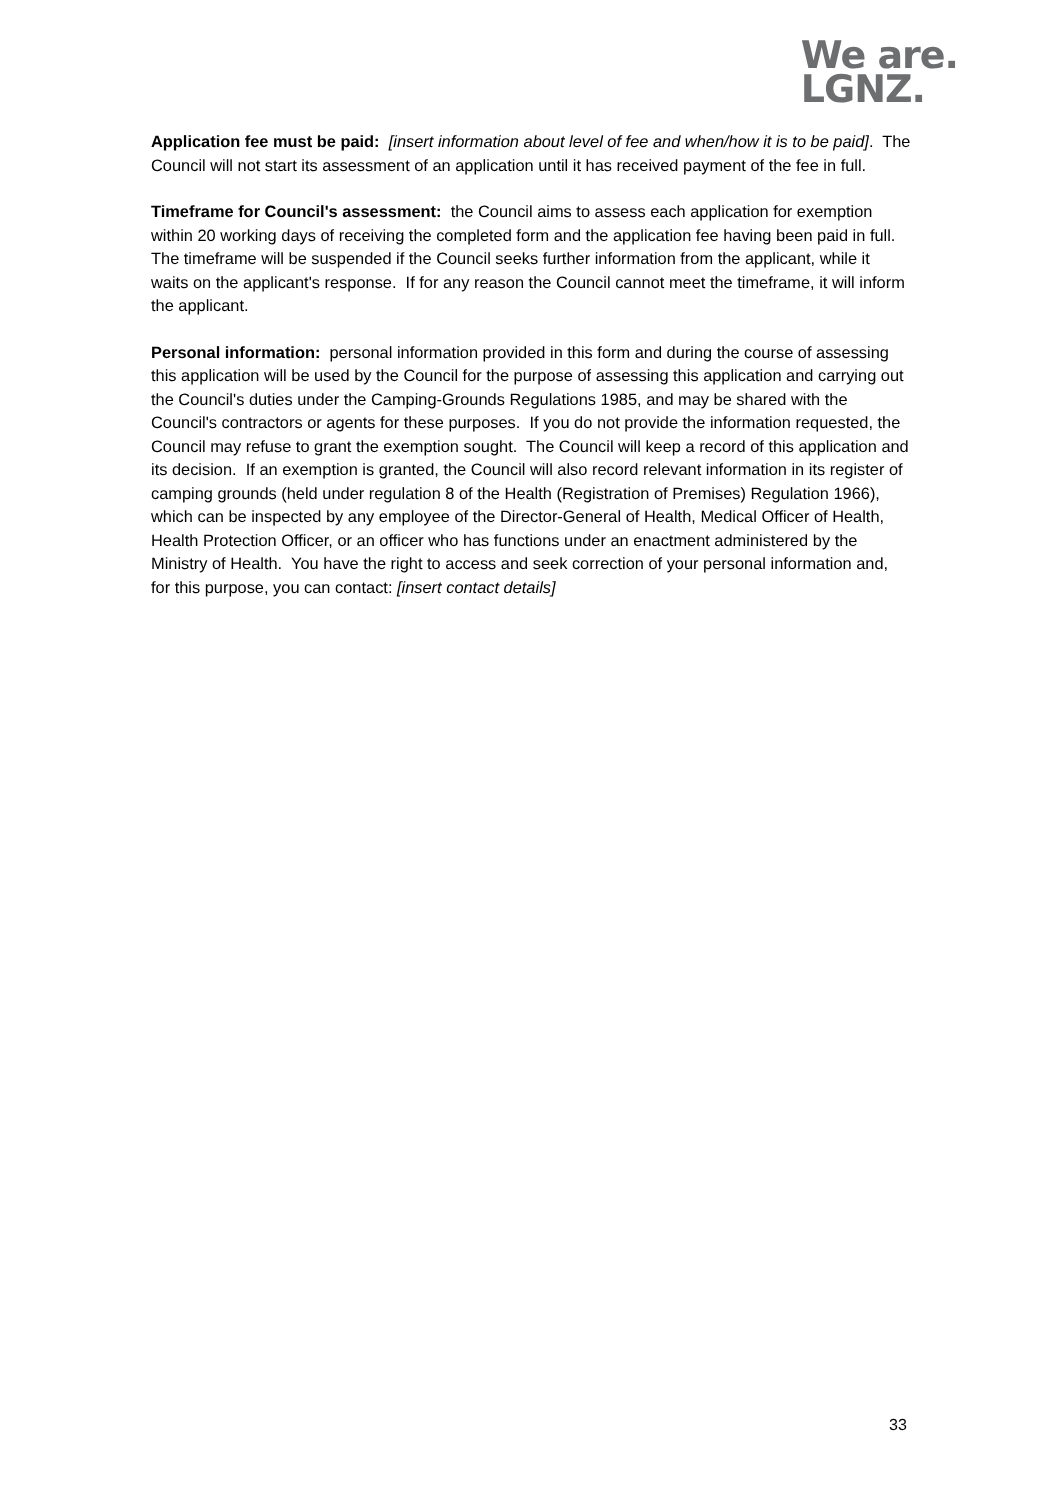We are.
LGNZ.
Application fee must be paid: [insert information about level of fee and when/how it is to be paid]. The Council will not start its assessment of an application until it has received payment of the fee in full.
Timeframe for Council's assessment: the Council aims to assess each application for exemption within 20 working days of receiving the completed form and the application fee having been paid in full. The timeframe will be suspended if the Council seeks further information from the applicant, while it waits on the applicant's response. If for any reason the Council cannot meet the timeframe, it will inform the applicant.
Personal information: personal information provided in this form and during the course of assessing this application will be used by the Council for the purpose of assessing this application and carrying out the Council's duties under the Camping-Grounds Regulations 1985, and may be shared with the Council's contractors or agents for these purposes. If you do not provide the information requested, the Council may refuse to grant the exemption sought. The Council will keep a record of this application and its decision. If an exemption is granted, the Council will also record relevant information in its register of camping grounds (held under regulation 8 of the Health (Registration of Premises) Regulation 1966), which can be inspected by any employee of the Director-General of Health, Medical Officer of Health, Health Protection Officer, or an officer who has functions under an enactment administered by the Ministry of Health. You have the right to access and seek correction of your personal information and, for this purpose, you can contact: [insert contact details]
33